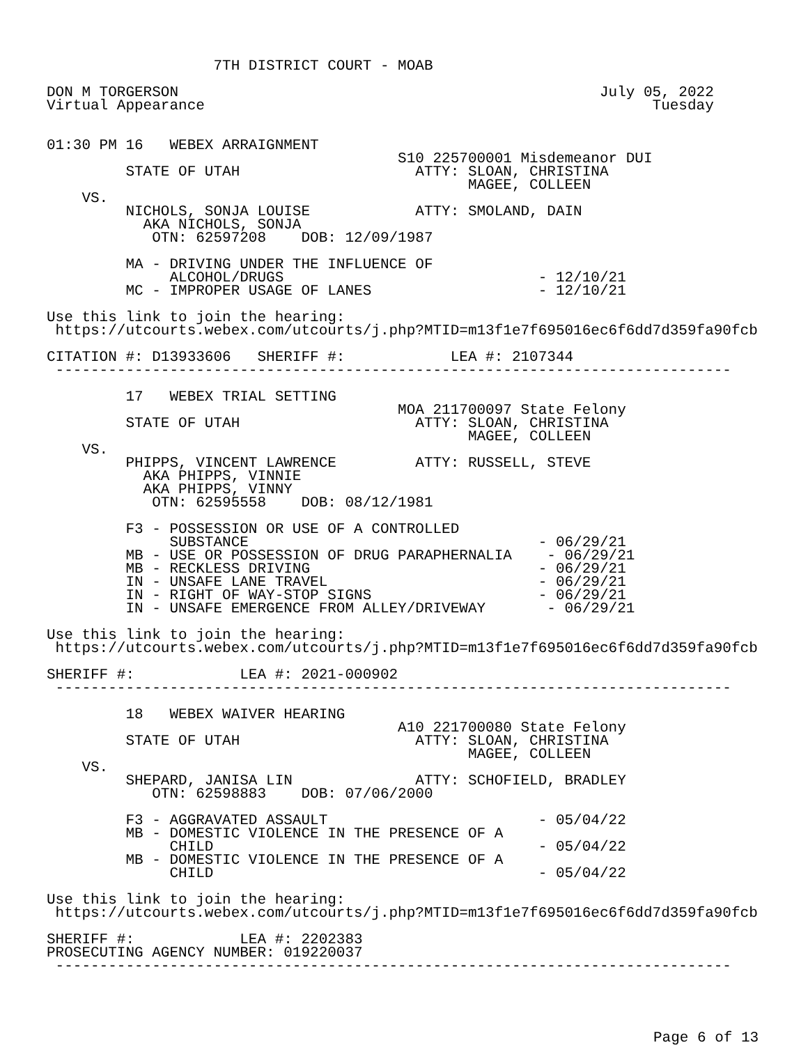7TH DISTRICT COURT - MOAB

DON M TORGERSON                                                July 05, 2022
Virtual Appearance                                                   Tuesday


01:30 PM 16   WEBEX ARRAIGNMENT
                                        S10 225700001 Misdemeanor DUI
         STATE OF UTAH                    ATTY: SLOAN, CHRISTINA
                                                MAGEE, COLLEEN
    VS.
         NICHOLS, SONJA LOUISE            ATTY: SMOLAND, DAIN
           AKA NICHOLS, SONJA
            OTN: 62597208    DOB: 12/09/1987

         MA - DRIVING UNDER THE INFLUENCE OF
              ALCOHOL/DRUGS                             - 12/10/21
         MC - IMPROPER USAGE OF LANES                   - 12/10/21

Use this link to join the hearing:
 https://utcourts.webex.com/utcourts/j.php?MTID=m13f1e7f695016ec6f6dd7d359fa90fcb

CITATION #: D13933606   SHERIFF #:            LEA #: 2107344
 -----------------------------------------------------------------------------

         17   WEBEX TRIAL SETTING
                                        MOA 211700097 State Felony
         STATE OF UTAH                    ATTY: SLOAN, CHRISTINA
                                                MAGEE, COLLEEN
    VS.
         PHIPPS, VINCENT LAWRENCE         ATTY: RUSSELL, STEVE
           AKA PHIPPS, VINNIE
           AKA PHIPPS, VINNY
            OTN: 62595558    DOB: 08/12/1981

         F3 - POSSESSION OR USE OF A CONTROLLED
              SUBSTANCE                                 - 06/29/21
         MB - USE OR POSSESSION OF DRUG PARAPHERNALIA    - 06/29/21
         MB - RECKLESS DRIVING                          - 06/29/21
         IN - UNSAFE LANE TRAVEL                        - 06/29/21
         IN - RIGHT OF WAY-STOP SIGNS                   - 06/29/21
         IN - UNSAFE EMERGENCE FROM ALLEY/DRIVEWAY       - 06/29/21

Use this link to join the hearing:
 https://utcourts.webex.com/utcourts/j.php?MTID=m13f1e7f695016ec6f6dd7d359fa90fcb

SHERIFF #:            LEA #: 2021-000902
 -----------------------------------------------------------------------------

         18   WEBEX WAIVER HEARING
                                        A10 221700080 State Felony
         STATE OF UTAH                    ATTY: SLOAN, CHRISTINA
                                                MAGEE, COLLEEN
    VS.
         SHEPARD, JANISA LIN              ATTY: SCHOFIELD, BRADLEY
            OTN: 62598883    DOB: 07/06/2000

         F3 - AGGRAVATED ASSAULT                        - 05/04/22
         MB - DOMESTIC VIOLENCE IN THE PRESENCE OF A
              CHILD                                     - 05/04/22
         MB - DOMESTIC VIOLENCE IN THE PRESENCE OF A
              CHILD                                     - 05/04/22

Use this link to join the hearing:
 https://utcourts.webex.com/utcourts/j.php?MTID=m13f1e7f695016ec6f6dd7d359fa90fcb

SHERIFF #:            LEA #: 2202383
PROSECUTING AGENCY NUMBER: 019220037
 -----------------------------------------------------------------------------
Page 6 of 13